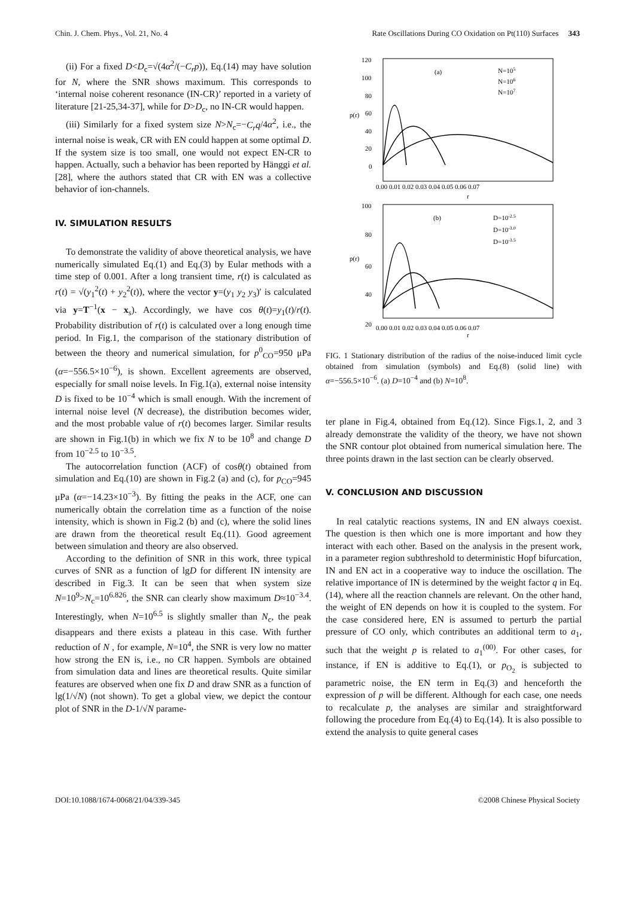Chin. J. Chem. Phys., Vol. 21, No. 4 Rate Oscillations During CO Oxidation on Pt(110) Surfaces 343
(ii) For a fixed D<D<sub>c</sub>=√(4α<sup>2</sup>/(−C<sub>r</sub>p)), Eq.(14) may have solution for N, where the SNR shows maximum. This corresponds to ‘internal noise coherent resonance (IN-CR)’ reported in a variety of literature [21-25,34-37], while for D>D<sub>c</sub>, no IN-CR would happen.
(iii) Similarly for a fixed system size N>N<sub>c</sub>=−C<sub>r</sub>q/4α<sup>2</sup>, i.e., the internal noise is weak, CR with EN could happen at some optimal D. If the system size is too small, one would not expect EN-CR to happen. Actually, such a behavior has been reported by Hänggi et al. [28], where the authors stated that CR with EN was a collective behavior of ion-channels.
IV. SIMULATION RESULTS
To demonstrate the validity of above theoretical analysis, we have numerically simulated Eq.(1) and Eq.(3) by Eular methods with a time step of 0.001. After a long transient time, r(t) is calculated as r(t) = √(y<sub>1</sub><sup>2</sup>(t) + y<sub>2</sub><sup>2</sup>(t)), where the vector y=(y<sub>1</sub> y<sub>2</sub> y<sub>3</sub>)′ is calculated via y=T<sup>−1</sup>(x − x<sub>s</sub>). Accordingly, we have cos θ(t)=y<sub>1</sub>(t)/r(t). Probability distribution of r(t) is calculated over a long enough time period. In Fig.1, the comparison of the stationary distribution of between the theory and numerical simulation, for p<sup>0</sup><sub>CO</sub>=950 μPa (α=−556.5×10<sup>−6</sup>), is shown. Excellent agreements are observed, especially for small noise levels. In Fig.1(a), external noise intensity D is fixed to be 10<sup>−4</sup> which is small enough. With the increment of internal noise level (N decrease), the distribution becomes wider, and the most probable value of r(t) becomes larger. Similar results are shown in Fig.1(b) in which we fix N to be 10<sup>8</sup> and change D from 10<sup>−2.5</sup> to 10<sup>−3.5</sup>.
The autocorrelation function (ACF) of cosθ(t) obtained from simulation and Eq.(10) are shown in Fig.2 (a) and (c), for p<sub>CO</sub>=945 μPa (α=−14.23×10<sup>−3</sup>). By fitting the peaks in the ACF, one can numerically obtain the correlation time as a function of the noise intensity, which is shown in Fig.2 (b) and (c), where the solid lines are drawn from the theoretical result Eq.(11). Good agreement between simulation and theory are also observed.
According to the definition of SNR in this work, three typical curves of SNR as a function of lgD for different IN intensity are described in Fig.3. It can be seen that when system size N=10<sup>9</sup>>N<sub>c</sub>=10<sup>6.826</sup>, the SNR can clearly show maximum D≈10<sup>−3.4</sup>. Interestingly, when N=10<sup>6.5</sup> is slightly smaller than N<sub>c</sub>, the peak disappears and there exists a plateau in this case. With further reduction of N , for example, N=10<sup>4</sup>, the SNR is very low no matter how strong the EN is, i.e., no CR happen. Symbols are obtained from simulation data and lines are theoretical results. Quite similar features are observed when one fix D and draw SNR as a function of lg(1/√N) (not shown). To get a global view, we depict the contour plot of SNR in the D-1/√N parame-
120
100
80
60
40
20
0
0.00 0.01 0.02 0.03 0.04 0.05 0.06 0.07
p(r)
r
(a)
N=105
N=106
N=107
100
80
60
40
20
0.00 0.01 0.02 0.03 0.04 0.05 0.06 0.07
p(r)
r
(b)
D=10-2.5
D=10-3.0
D=10-3.5
FIG. 1 Stationary distribution of the radius of the noise-induced limit cycle obtained from simulation (symbols) and Eq.(8) (solid line) with α=−556.5×10<sup>−6</sup>. (a) D=10<sup>−4</sup> and (b) N=10<sup>8</sup>.
ter plane in Fig.4, obtained from Eq.(12). Since Figs.1, 2, and 3 already demonstrate the validity of the theory, we have not shown the SNR contour plot obtained from numerical simulation here. The three points drawn in the last section can be clearly observed.
V. CONCLUSION AND DISCUSSION
In real catalytic reactions systems, IN and EN always coexist. The question is then which one is more important and how they interact with each other. Based on the analysis in the present work, in a parameter region subthreshold to deterministic Hopf bifurcation, IN and EN act in a cooperative way to induce the oscillation. The relative importance of IN is determined by the weight factor q in Eq.(14), where all the reaction channels are relevant. On the other hand, the weight of EN depends on how it is coupled to the system. For the case considered here, EN is assumed to perturb the partial pressure of CO only, which contributes an additional term to a<sub>1</sub>, such that the weight p is related to a<sub>1</sub><sup>(00)</sup>. For other cases, for instance, if EN is additive to Eq.(1), or p<sub>O<sub>2</sub></sub> is subjected to parametric noise, the EN term in Eq.(3) and henceforth the expression of p will be different. Although for each case, one needs to recalculate p, the analyses are similar and straightforward following the procedure from Eq.(4) to Eq.(14). It is also possible to extend the analysis to quite general cases
DOI:10.1088/1674-0068/21/04/339-345 ©2008 Chinese Physical Society